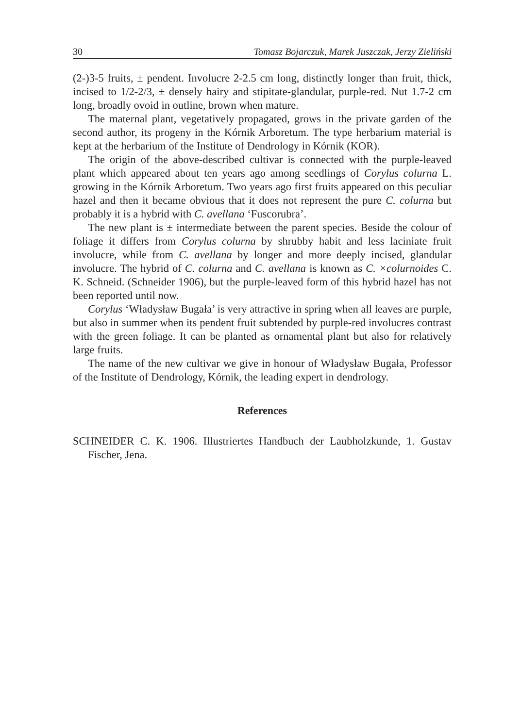30 Tomasz Bojarczuk, Marek Juszczak, Jerzy Zieliński
(2-)3-5 fruits, ± pendent. Involucre 2-2.5 cm long, distinctly longer than fruit, thick, incised to 1/2-2/3, ± densely hairy and stipitate-glandular, purple-red. Nut 1.7-2 cm long, broadly ovoid in outline, brown when mature.
The maternal plant, vegetatively propagated, grows in the private garden of the second author, its progeny in the Kórnik Arboretum. The type herbarium material is kept at the herbarium of the Institute of Dendrology in Kórnik (KOR).
The origin of the above-described cultivar is connected with the purple-leaved plant which appeared about ten years ago among seedlings of Corylus colurna L. growing in the Kórnik Arboretum. Two years ago first fruits appeared on this peculiar hazel and then it became obvious that it does not represent the pure C. colurna but probably it is a hybrid with C. avellana ‘Fuscorubra’.
The new plant is ± intermediate between the parent species. Beside the colour of foliage it differs from Corylus colurna by shrubby habit and less laciniate fruit involucre, while from C. avellana by longer and more deeply incised, glandular involucre. The hybrid of C. colurna and C. avellana is known as C. ×colurnoides C. K. Schneid. (Schneider 1906), but the purple-leaved form of this hybrid hazel has not been reported until now.
Corylus ‘Władysław Bugała’ is very attractive in spring when all leaves are purple, but also in summer when its pendent fruit subtended by purple-red involucres contrast with the green foliage. It can be planted as ornamental plant but also for relatively large fruits.
The name of the new cultivar we give in honour of Władysław Bugała, Professor of the Institute of Dendrology, Kórnik, the leading expert in dendrology.
References
SCHNEIDER C. K. 1906. Illustriertes Handbuch der Laubholzkunde, 1. Gustav Fischer, Jena.